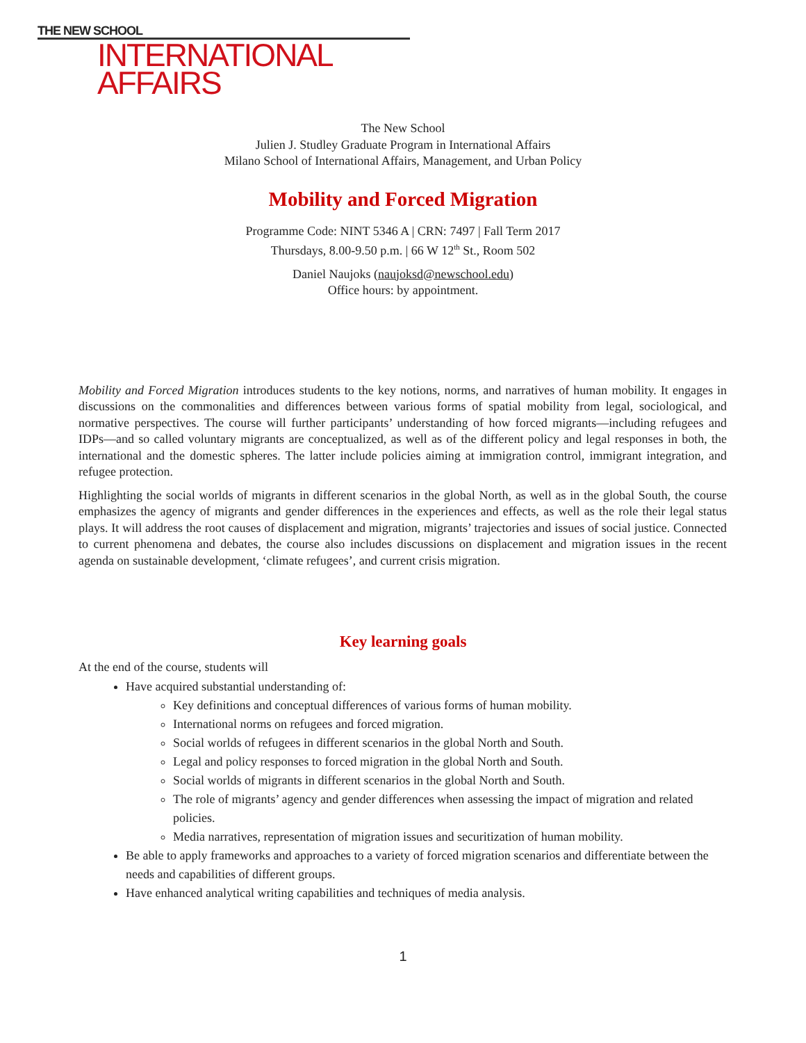THE NEW SCHOOL
INTERNATIONAL
AFFAIRS
The New School
Julien J. Studley Graduate Program in International Affairs
Milano School of International Affairs, Management, and Urban Policy
Mobility and Forced Migration
Programme Code: NINT 5346 A | CRN: 7497 | Fall Term 2017
Thursdays, 8.00-9.50 p.m. | 66 W 12<sup>th</sup> St., Room 502
Daniel Naujoks (naujoksd@newschool.edu)
Office hours: by appointment.
Mobility and Forced Migration introduces students to the key notions, norms, and narratives of human mobility. It engages in discussions on the commonalities and differences between various forms of spatial mobility from legal, sociological, and normative perspectives. The course will further participants’ understanding of how forced migrants—including refugees and IDPs—and so called voluntary migrants are conceptualized, as well as of the different policy and legal responses in both, the international and the domestic spheres. The latter include policies aiming at immigration control, immigrant integration, and refugee protection.
Highlighting the social worlds of migrants in different scenarios in the global North, as well as in the global South, the course emphasizes the agency of migrants and gender differences in the experiences and effects, as well as the role their legal status plays. It will address the root causes of displacement and migration, migrants’ trajectories and issues of social justice. Connected to current phenomena and debates, the course also includes discussions on displacement and migration issues in the recent agenda on sustainable development, ‘climate refugees’, and current crisis migration.
Key learning goals
At the end of the course, students will
Have acquired substantial understanding of:
Key definitions and conceptual differences of various forms of human mobility.
International norms on refugees and forced migration.
Social worlds of refugees in different scenarios in the global North and South.
Legal and policy responses to forced migration in the global North and South.
Social worlds of migrants in different scenarios in the global North and South.
The role of migrants’ agency and gender differences when assessing the impact of migration and related policies.
Media narratives, representation of migration issues and securitization of human mobility.
Be able to apply frameworks and approaches to a variety of forced migration scenarios and differentiate between the needs and capabilities of different groups.
Have enhanced analytical writing capabilities and techniques of media analysis.
1